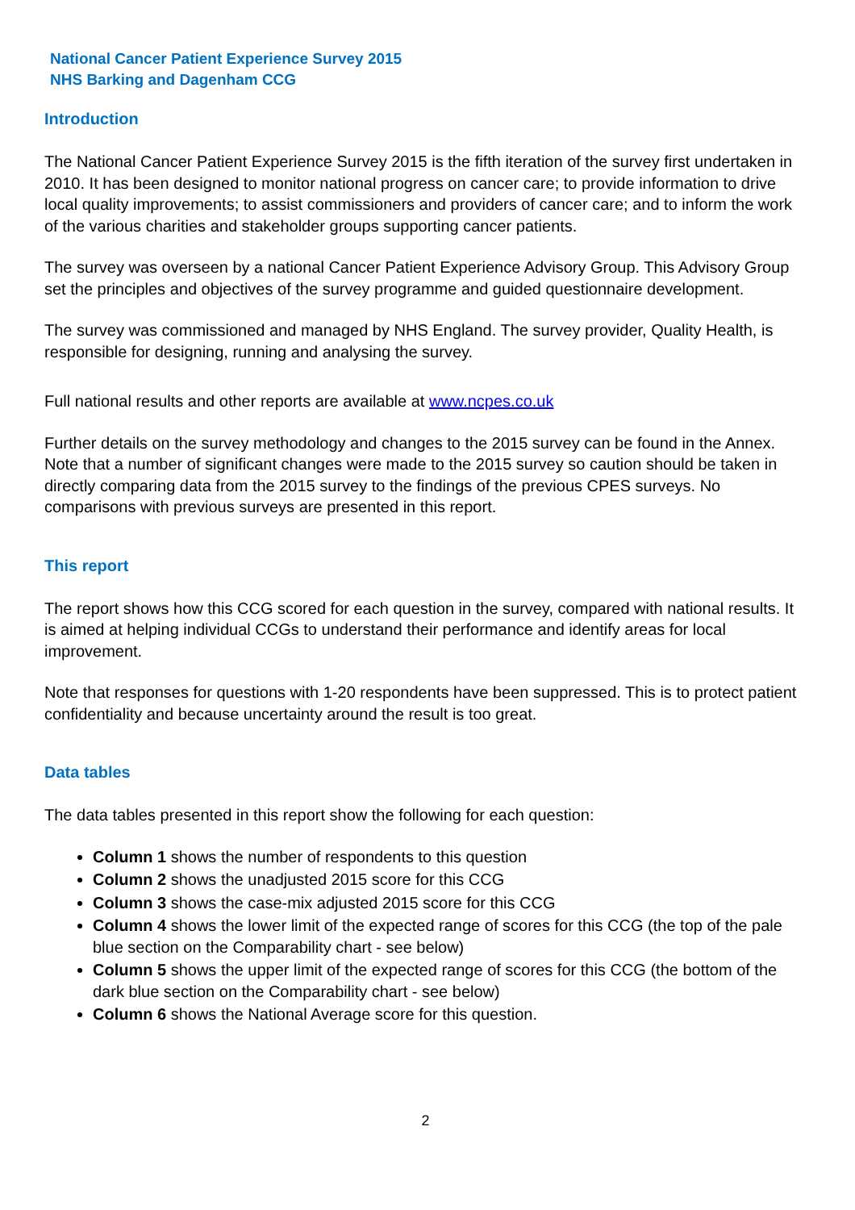National Cancer Patient Experience Survey 2015
NHS Barking and Dagenham CCG
Introduction
The National Cancer Patient Experience Survey 2015 is the fifth iteration of the survey first undertaken in 2010. It has been designed to monitor national progress on cancer care; to provide information to drive local quality improvements; to assist commissioners and providers of cancer care; and to inform the work of the various charities and stakeholder groups supporting cancer patients.
The survey was overseen by a national Cancer Patient Experience Advisory Group. This Advisory Group set the principles and objectives of the survey programme and guided questionnaire development.
The survey was commissioned and managed by NHS England. The survey provider, Quality Health, is responsible for designing, running and analysing the survey.
Full national results and other reports are available at www.ncpes.co.uk
Further details on the survey methodology and changes to the 2015 survey can be found in the Annex. Note that a number of significant changes were made to the 2015 survey so caution should be taken in directly comparing data from the 2015 survey to the findings of the previous CPES surveys. No comparisons with previous surveys are presented in this report.
This report
The report shows how this CCG scored for each question in the survey, compared with national results. It is aimed at helping individual CCGs to understand their performance and identify areas for local improvement.
Note that responses for questions with 1-20 respondents have been suppressed. This is to protect patient confidentiality and because uncertainty around the result is too great.
Data tables
The data tables presented in this report show the following for each question:
Column 1 shows the number of respondents to this question
Column 2 shows the unadjusted 2015 score for this CCG
Column 3 shows the case-mix adjusted 2015 score for this CCG
Column 4 shows the lower limit of the expected range of scores for this CCG (the top of the pale blue section on the Comparability chart - see below)
Column 5 shows the upper limit of the expected range of scores for this CCG (the bottom of the dark blue section on the Comparability chart - see below)
Column 6 shows the National Average score for this question.
2